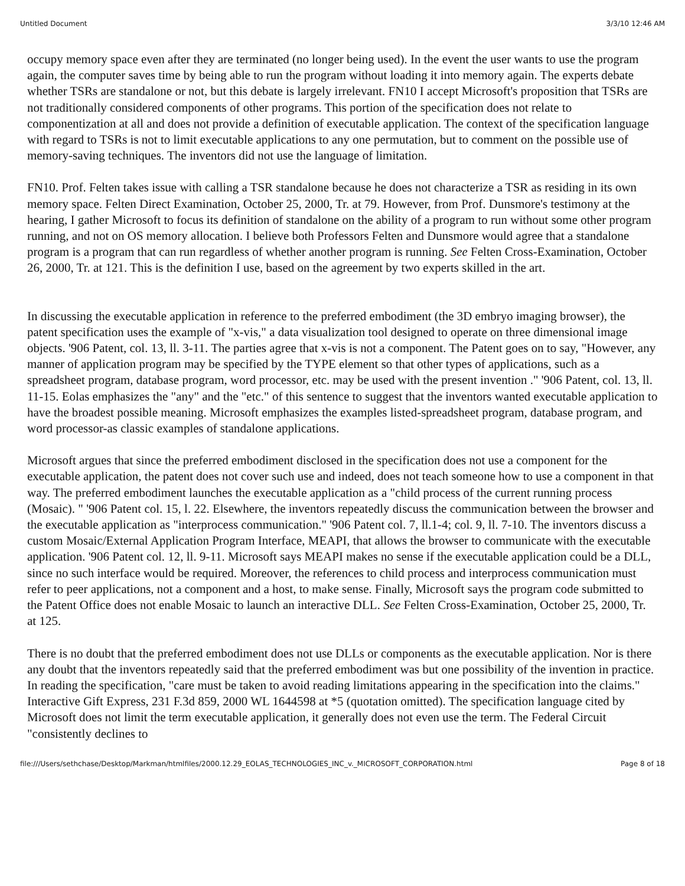Untitled Document 3/3/10 12:46 AM
occupy memory space even after they are terminated (no longer being used). In the event the user wants to use the program again, the computer saves time by being able to run the program without loading it into memory again. The experts debate whether TSRs are standalone or not, but this debate is largely irrelevant. FN10 I accept Microsoft's proposition that TSRs are not traditionally considered components of other programs. This portion of the specification does not relate to componentization at all and does not provide a definition of executable application. The context of the specification language with regard to TSRs is not to limit executable applications to any one permutation, but to comment on the possible use of memory-saving techniques. The inventors did not use the language of limitation.
FN10. Prof. Felten takes issue with calling a TSR standalone because he does not characterize a TSR as residing in its own memory space. Felten Direct Examination, October 25, 2000, Tr. at 79. However, from Prof. Dunsmore's testimony at the hearing, I gather Microsoft to focus its definition of standalone on the ability of a program to run without some other program running, and not on OS memory allocation. I believe both Professors Felten and Dunsmore would agree that a standalone program is a program that can run regardless of whether another program is running. See Felten Cross-Examination, October 26, 2000, Tr. at 121. This is the definition I use, based on the agreement by two experts skilled in the art.
In discussing the executable application in reference to the preferred embodiment (the 3D embryo imaging browser), the patent specification uses the example of "x-vis," a data visualization tool designed to operate on three dimensional image objects. '906 Patent, col. 13, ll. 3-11. The parties agree that x-vis is not a component. The Patent goes on to say, "However, any manner of application program may be specified by the TYPE element so that other types of applications, such as a spreadsheet program, database program, word processor, etc. may be used with the present invention ." '906 Patent, col. 13, ll. 11-15. Eolas emphasizes the "any" and the "etc." of this sentence to suggest that the inventors wanted executable application to have the broadest possible meaning. Microsoft emphasizes the examples listed-spreadsheet program, database program, and word processor-as classic examples of standalone applications.
Microsoft argues that since the preferred embodiment disclosed in the specification does not use a component for the executable application, the patent does not cover such use and indeed, does not teach someone how to use a component in that way. The preferred embodiment launches the executable application as a "child process of the current running process (Mosaic). " '906 Patent col. 15, l. 22. Elsewhere, the inventors repeatedly discuss the communication between the browser and the executable application as "interprocess communication." '906 Patent col. 7, ll.1-4; col. 9, ll. 7-10. The inventors discuss a custom Mosaic/External Application Program Interface, MEAPI, that allows the browser to communicate with the executable application. '906 Patent col. 12, ll. 9-11. Microsoft says MEAPI makes no sense if the executable application could be a DLL, since no such interface would be required. Moreover, the references to child process and interprocess communication must refer to peer applications, not a component and a host, to make sense. Finally, Microsoft says the program code submitted to the Patent Office does not enable Mosaic to launch an interactive DLL. See Felten Cross-Examination, October 25, 2000, Tr. at 125.
There is no doubt that the preferred embodiment does not use DLLs or components as the executable application. Nor is there any doubt that the inventors repeatedly said that the preferred embodiment was but one possibility of the invention in practice. In reading the specification, "care must be taken to avoid reading limitations appearing in the specification into the claims." Interactive Gift Express, 231 F.3d 859, 2000 WL 1644598 at *5 (quotation omitted). The specification language cited by Microsoft does not limit the term executable application, it generally does not even use the term. The Federal Circuit "consistently declines to
file:///Users/sethchase/Desktop/Markman/htmlfiles/2000.12.29_EOLAS_TECHNOLOGIES_INC_v._MICROSOFT_CORPORATION.html Page 8 of 18